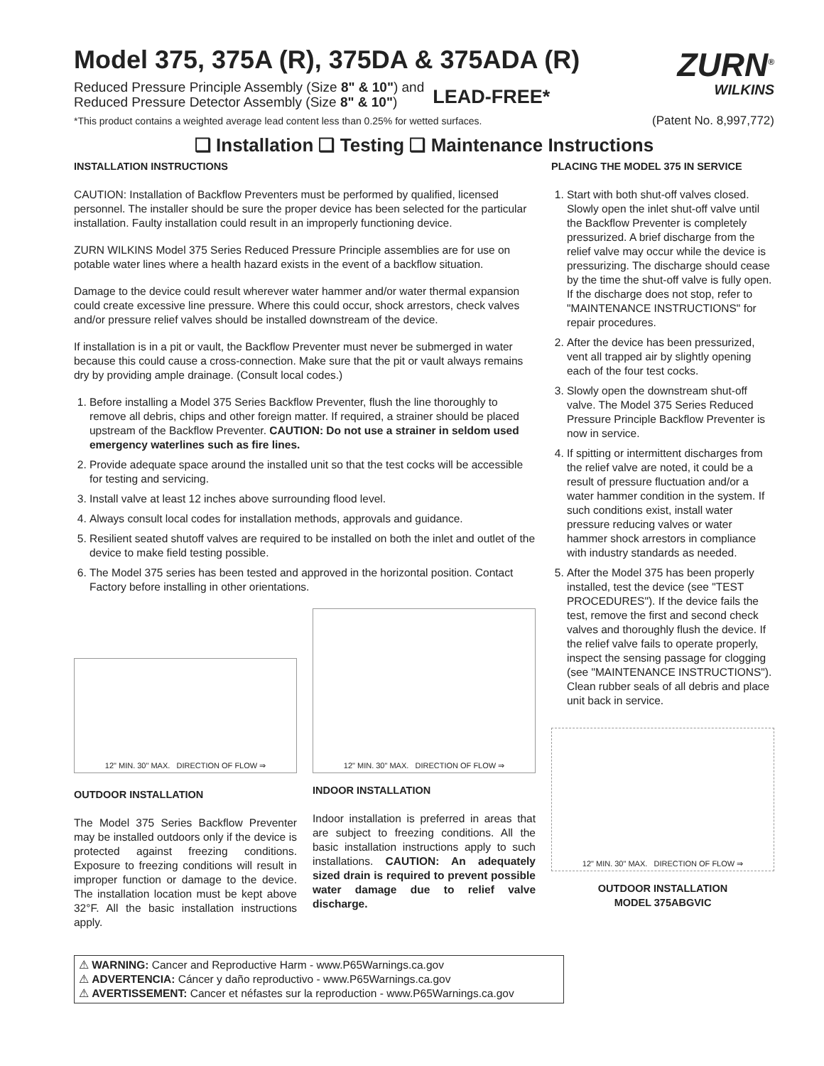Model 375, 375A (R), 375DA & 375ADA (R)
Reduced Pressure Principle Assembly (Size 8" & 10") and
Reduced Pressure Detector Assembly (Size 8" & 10")
LEAD-FREE*
ZURN<sup>®</sup>
WILKINS
*This product contains a weighted average lead content less than 0.25% for wetted surfaces. (Patent No. 8,997,772)
❑ Installation ❑ Testing ❑ Maintenance Instructions
INSTALLATION INSTRUCTIONS
CAUTION: Installation of Backflow Preventers must be performed by qualified, licensed personnel. The installer should be sure the proper device has been selected for the particular installation. Faulty installation could result in an improperly functioning device.
ZURN WILKINS Model 375 Series Reduced Pressure Principle assemblies are for use on potable water lines where a health hazard exists in the event of a backflow situation.
Damage to the device could result wherever water hammer and/or water thermal expansion could create excessive line pressure. Where this could occur, shock arrestors, check valves and/or pressure relief valves should be installed downstream of the device.
If installation is in a pit or vault, the Backflow Preventer must never be submerged in water because this could cause a cross-connection. Make sure that the pit or vault always remains dry by providing ample drainage. (Consult local codes.)
1. Before installing a Model 375 Series Backflow Preventer, flush the line thoroughly to remove all debris, chips and other foreign matter. If required, a strainer should be placed upstream of the Backflow Preventer. CAUTION: Do not use a strainer in seldom used emergency waterlines such as fire lines.
2. Provide adequate space around the installed unit so that the test cocks will be accessible for testing and servicing.
3. Install valve at least 12 inches above surrounding flood level.
4. Always consult local codes for installation methods, approvals and guidance.
5. Resilient seated shutoff valves are required to be installed on both the inlet and outlet of the device to make field testing possible.
6. The Model 375 series has been tested and approved in the horizontal position. Contact Factory before installing in other orientations.
12" MIN. 30" MAX. DIRECTION OF FLOW ⇒
OUTDOOR INSTALLATION
The Model 375 Series Backflow Preventer may be installed outdoors only if the device is protected against freezing conditions. Exposure to freezing conditions will result in improper function or damage to the device. The installation location must be kept above 32°F. All the basic installation instructions apply.
12" MIN. 30" MAX. DIRECTION OF FLOW ⇒
INDOOR INSTALLATION
Indoor installation is preferred in areas that are subject to freezing conditions. All the basic installation instructions apply to such installations. CAUTION: An adequately sized drain is required to prevent possible water damage due to relief valve discharge.
⚠ WARNING: Cancer and Reproductive Harm - www.P65Warnings.ca.gov
⚠ ADVERTENCIA: Cáncer y daño reproductivo - www.P65Warnings.ca.gov
⚠ AVERTISSEMENT: Cancer et néfastes sur la reproduction - www.P65Warnings.ca.gov
PLACING THE MODEL 375 IN SERVICE
1. Start with both shut-off valves closed. Slowly open the inlet shut-off valve until the Backflow Preventer is completely pressurized. A brief discharge from the relief valve may occur while the device is pressurizing. The discharge should cease by the time the shut-off valve is fully open. If the discharge does not stop, refer to "MAINTENANCE INSTRUCTIONS" for repair procedures.
2. After the device has been pressurized, vent all trapped air by slightly opening each of the four test cocks.
3. Slowly open the downstream shut-off valve. The Model 375 Series Reduced Pressure Principle Backflow Preventer is now in service.
4. If spitting or intermittent discharges from the relief valve are noted, it could be a result of pressure fluctuation and/or a water hammer condition in the system. If such conditions exist, install water pressure reducing valves or water hammer shock arrestors in compliance with industry standards as needed.
5. After the Model 375 has been properly installed, test the device (see "TEST PROCEDURES"). If the device fails the test, remove the first and second check valves and thoroughly flush the device. If the relief valve fails to operate properly, inspect the sensing passage for clogging (see "MAINTENANCE INSTRUCTIONS"). Clean rubber seals of all debris and place unit back in service.
12" MIN. 30" MAX. DIRECTION OF FLOW ⇒
OUTDOOR INSTALLATION
MODEL 375ABGVIC